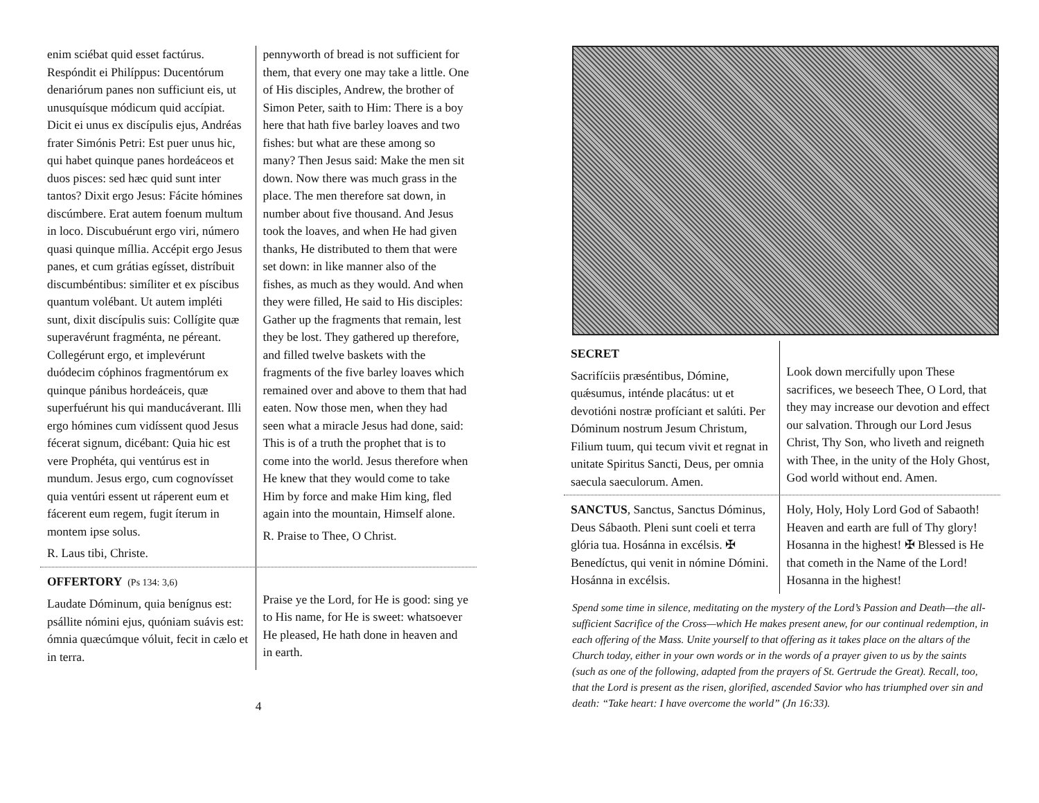enim sciébat quid esset factúrus. Respóndit ei Philíppus: Ducentórum denariórum panes non sufficiunt eis, ut unusquísque módicum quid accípiat. Dicit ei unus ex discípulis ejus, Andréas frater Simónis Petri: Est puer unus hic, qui habet quinque panes hordeáceos et duos pisces: sed hæc quid sunt inter tantos? Dixit ergo Jesus: Fácite hómines discúmbere. Erat autem foenum multum in loco. Discubuérunt ergo viri, número quasi quinque míllia. Accépit ergo Jesus panes, et cum grátias egísset, distríbuit discumbéntibus: simíliter et ex píscibus quantum volébant. Ut autem impléti sunt, dixit discípulis suis: Collígite quæ superavérunt fragménta, ne péreant. Collegérunt ergo, et implevérunt duódecim cóphinos fragmentórum ex quinque pánibus hordeáceis, quæ superfuérunt his qui manducáverant. Illi ergo hómines cum vidíssent quod Jesus fécerat signum, dicébant: Quia hic est vere Prophéta, qui ventúrus est in mundum. Jesus ergo, cum cognovísset quia ventúri essent ut ráperent eum et fácerent eum regem, fugit íterum in montem ipse solus.
R. Laus tibi, Christe.
pennyworth of bread is not sufficient for them, that every one may take a little. One of His disciples, Andrew, the brother of Simon Peter, saith to Him: There is a boy here that hath five barley loaves and two fishes: but what are these among so many? Then Jesus said: Make the men sit down. Now there was much grass in the place. The men therefore sat down, in number about five thousand. And Jesus took the loaves, and when He had given thanks, He distributed to them that were set down: in like manner also of the fishes, as much as they would. And when they were filled, He said to His disciples: Gather up the fragments that remain, lest they be lost. They gathered up therefore, and filled twelve baskets with the fragments of the five barley loaves which remained over and above to them that had eaten. Now those men, when they had seen what a miracle Jesus had done, said: This is of a truth the prophet that is to come into the world. Jesus therefore when He knew that they would come to take Him by force and make Him king, fled again into the mountain, Himself alone.
R. Praise to Thee, O Christ.
OFFERTORY (Ps 134: 3,6)
Laudate Dóminum, quia benígnus est: psállite nómini ejus, quóniam suávis est: ómnia quæcúmque vóluit, fecit in cælo et in terra.
Praise ye the Lord, for He is good: sing ye to His name, for He is sweet: whatsoever He pleased, He hath done in heaven and in earth.
4
SECRET
Sacrifíciis præséntibus, Dómine, quǽsumus, inténde placátus: ut et devotióni nostræ profíciant et salúti. Per Dóminum nostrum Jesum Christum, Filium tuum, qui tecum vivit et regnat in unitate Spiritus Sancti, Deus, per omnia saecula saeculorum. Amen.
Look down mercifully upon These sacrifices, we beseech Thee, O Lord, that they may increase our devotion and effect our salvation. Through our Lord Jesus Christ, Thy Son, who liveth and reigneth with Thee, in the unity of the Holy Ghost, God world without end. Amen.
SANCTUS, Sanctus, Sanctus Dóminus, Deus Sábaoth. Pleni sunt coeli et terra glória tua. Hosánna in excélsis. ✠ Benedíctus, qui venit in nómine Dómini. Hosánna in excélsis.
Holy, Holy, Holy Lord God of Sabaoth! Heaven and earth are full of Thy glory! Hosanna in the highest! ✠ Blessed is He that cometh in the Name of the Lord! Hosanna in the highest!
Spend some time in silence, meditating on the mystery of the Lord’s Passion and Death—the all-sufficient Sacrifice of the Cross—which He makes present anew, for our continual redemption, in each offering of the Mass. Unite yourself to that offering as it takes place on the altars of the Church today, either in your own words or in the words of a prayer given to us by the saints (such as one of the following, adapted from the prayers of St. Gertrude the Great). Recall, too, that the Lord is present as the risen, glorified, ascended Savior who has triumphed over sin and death: “Take heart: I have overcome the world” (Jn 16:33).